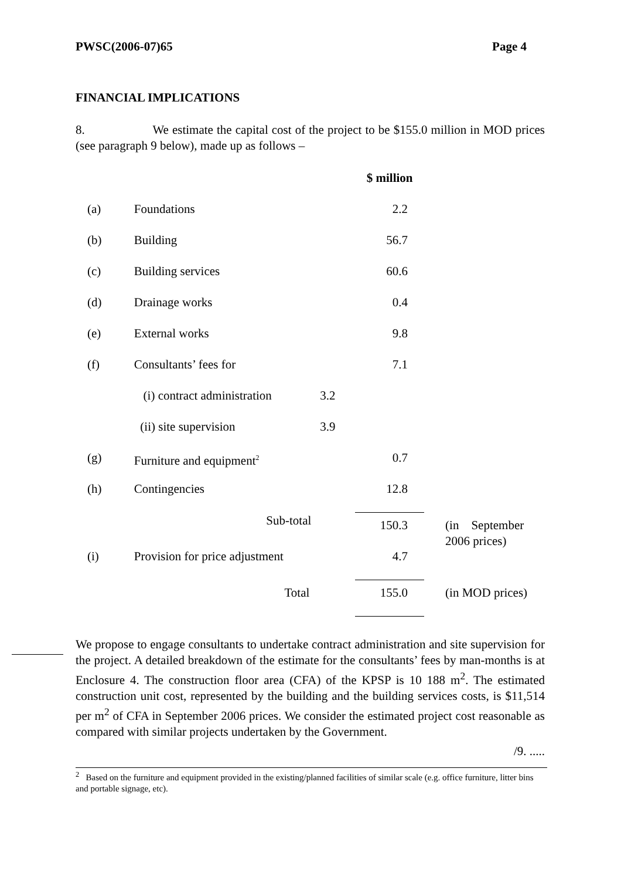PWSC(2006-07)65 Page 4
FINANCIAL IMPLICATIONS
8. We estimate the capital cost of the project to be $155.0 million in MOD prices (see paragraph 9 below), made up as follows –
| | | | $ million | |
| (a) | Foundations | | 2.2 | |
| (b) | Building | | 56.7 | |
| (c) | Building services | | 60.6 | |
| (d) | Drainage works | | 0.4 | |
| (e) | External works | | 9.8 | |
| (f) | Consultants’ fees for | | 7.1 | |
| | (i) contract administration | 3.2 | | |
| | (ii) site supervision | 3.9 | | |
| (g) | Furniture and equipment<sup>2</sup> | | 0.7 | |
| (h) | Contingencies | | 12.8 | |
| | Sub-total | | 150.3 | (in September 2006 prices) |
| (i) | Provision for price adjustment | | 4.7 | |
| | Total | | 155.0 | (in MOD prices) |
We propose to engage consultants to undertake contract administration and site supervision for the project. A detailed breakdown of the estimate for the consultants’ fees by man-months is at Enclosure 4. The construction floor area (CFA) of the KPSP is 10 188 m<sup>2</sup>. The estimated construction unit cost, represented by the building and the building services costs, is $11,514 per m<sup>2</sup> of CFA in September 2006 prices. We consider the estimated project cost reasonable as compared with similar projects undertaken by the Government.
/9. .....
<sup>2</sup> Based on the furniture and equipment provided in the existing/planned facilities of similar scale (e.g. office furniture, litter bins and portable signage, etc).